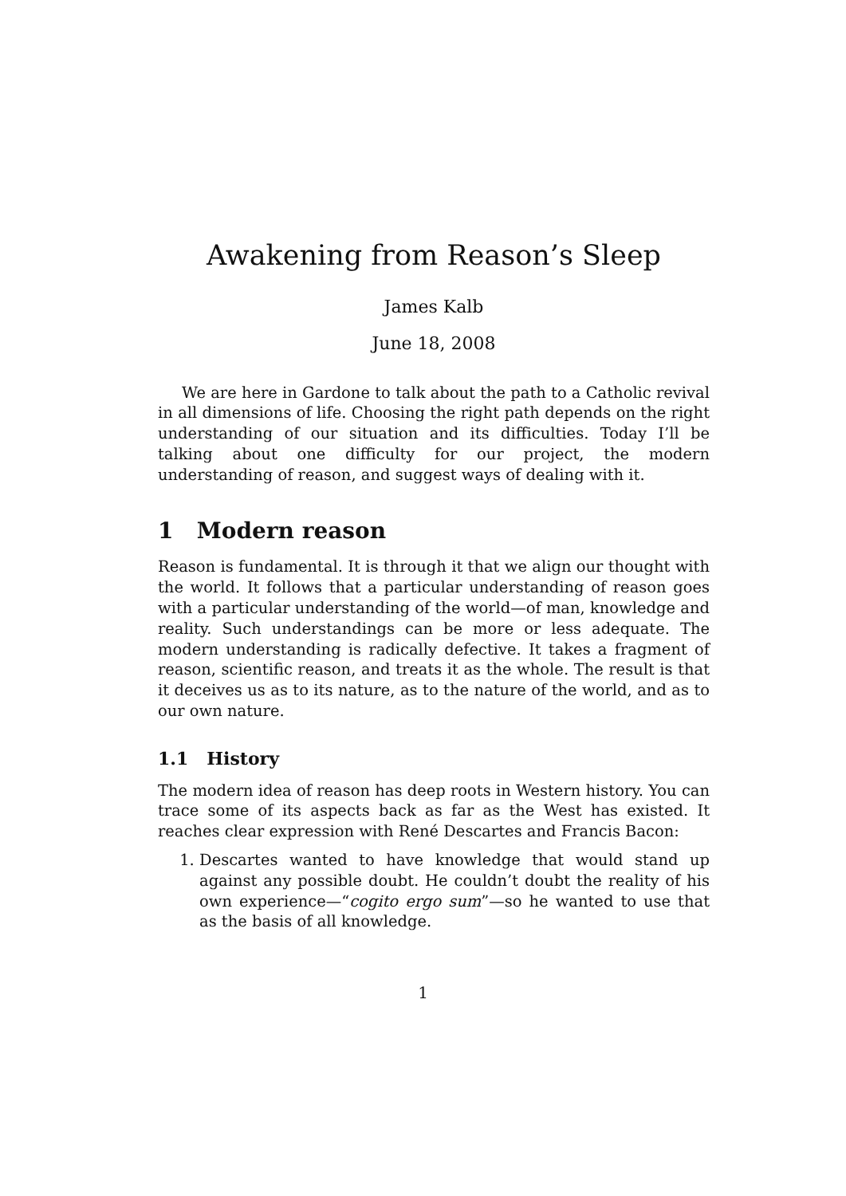Awakening from Reason’s Sleep
James Kalb
June 18, 2008
We are here in Gardone to talk about the path to a Catholic revival in all dimensions of life. Choosing the right path depends on the right understanding of our situation and its difficulties. Today I’ll be talking about one difficulty for our project, the modern understanding of reason, and suggest ways of dealing with it.
1 Modern reason
Reason is fundamental. It is through it that we align our thought with the world. It follows that a particular understanding of reason goes with a particular understanding of the world—of man, knowledge and reality. Such understandings can be more or less adequate. The modern understanding is radically defective. It takes a fragment of reason, scientific reason, and treats it as the whole. The result is that it deceives us as to its nature, as to the nature of the world, and as to our own nature.
1.1 History
The modern idea of reason has deep roots in Western history. You can trace some of its aspects back as far as the West has existed. It reaches clear expression with René Descartes and Francis Bacon:
1. Descartes wanted to have knowledge that would stand up against any possible doubt. He couldn’t doubt the reality of his own experience—“cogito ergo sum”—so he wanted to use that as the basis of all knowledge.
1